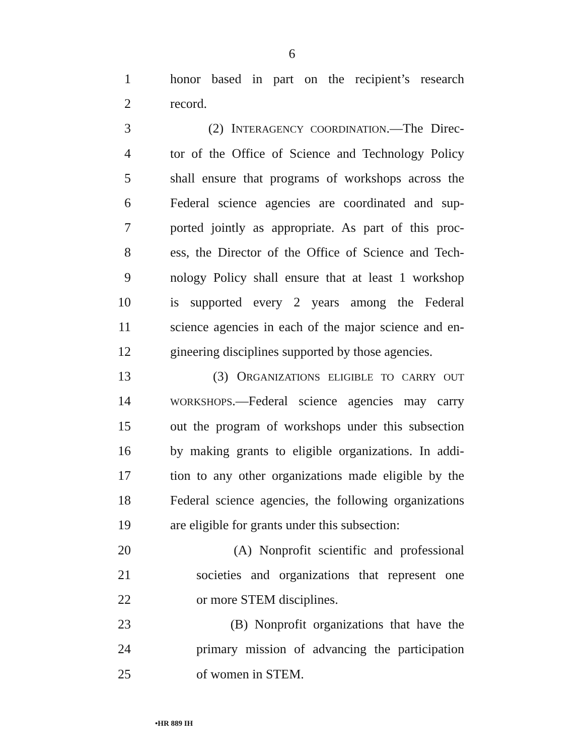6
1 honor based in part on the recipient’s research
2 record.
3 (2) INTERAGENCY COORDINATION.—The Direc-
4 tor of the Office of Science and Technology Policy
5 shall ensure that programs of workshops across the
6 Federal science agencies are coordinated and sup-
7 ported jointly as appropriate. As part of this proc-
8 ess, the Director of the Office of Science and Tech-
9 nology Policy shall ensure that at least 1 workshop
10 is supported every 2 years among the Federal
11 science agencies in each of the major science and en-
12 gineering disciplines supported by those agencies.
13 (3) ORGANIZATIONS ELIGIBLE TO CARRY OUT
14 WORKSHOPS.—Federal science agencies may carry
15 out the program of workshops under this subsection
16 by making grants to eligible organizations. In addi-
17 tion to any other organizations made eligible by the
18 Federal science agencies, the following organizations
19 are eligible for grants under this subsection:
20 (A) Nonprofit scientific and professional
21 societies and organizations that represent one
22 or more STEM disciplines.
23 (B) Nonprofit organizations that have the
24 primary mission of advancing the participation
25 of women in STEM.
•HR 889 IH